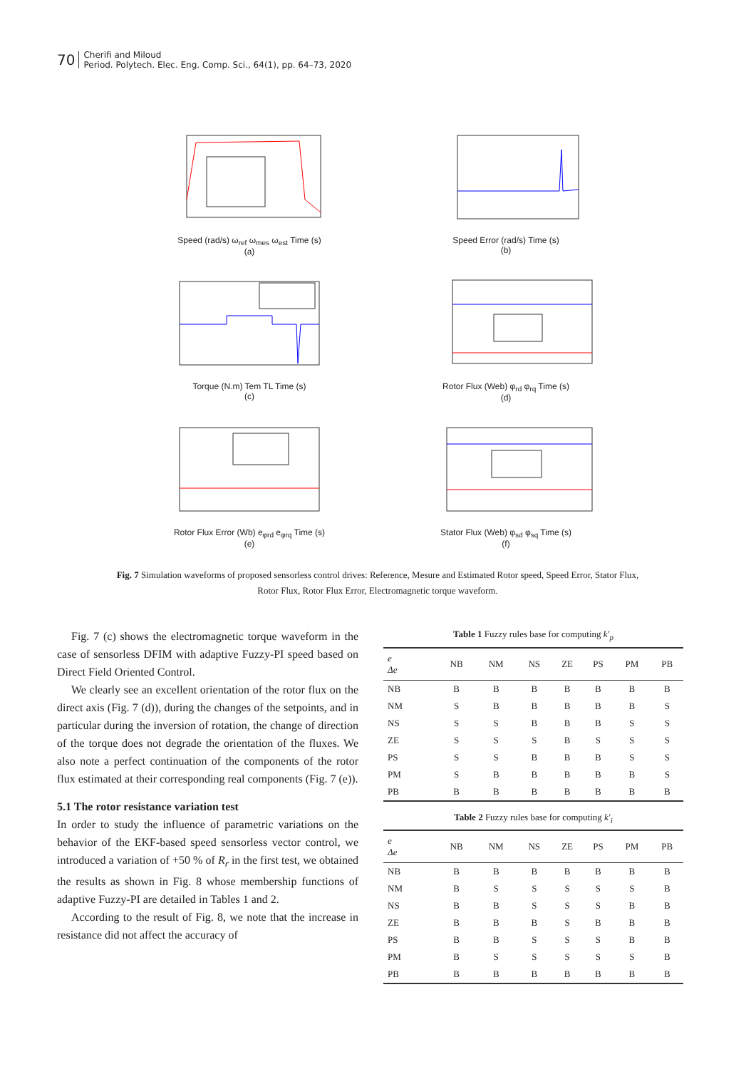70
Cherifi and Miloud
Period. Polytech. Elec. Eng. Comp. Sci., 64(1), pp. 64–73, 2020
Speed (rad/s) ω<sub>ref</sub> ω<sub>mes</sub> ω<sub>est</sub> Time (s)
(a)
Speed Error (rad/s) Time (s)
(b)
Torque (N.m) Tem TL Time (s)
(c)
Rotor Flux (Web) φ<sub>rd</sub> φ<sub>rq</sub> Time (s)
(d)
Rotor Flux Error (Wb) e<sub>φrd</sub> e<sub>φrq</sub> Time (s)
(e)
Stator Flux (Web) φ<sub>sd</sub> φ<sub>sq</sub> Time (s)
(f)
Fig. 7 Simulation waveforms of proposed sensorless control drives: Reference, Mesure and Estimated Rotor speed, Speed Error, Stator Flux,
Rotor Flux, Rotor Flux Error, Electromagnetic torque waveform.
Fig. 7 (c) shows the electromagnetic torque waveform in the case of sensorless DFIM with adaptive Fuzzy-PI speed based on Direct Field Oriented Control.
We clearly see an excellent orientation of the rotor flux on the direct axis (Fig. 7 (d)), during the changes of the setpoints, and in particular during the inversion of rotation, the change of direction of the torque does not degrade the orientation of the fluxes. We also note a perfect continuation of the components of the rotor flux estimated at their corresponding real components (Fig. 7 (e)).
5.1 The rotor resistance variation test
In order to study the influence of parametric variations on the behavior of the EKF-based speed sensorless vector control, we introduced a variation of +50 % of R<sub>r</sub> in the first test, we obtained the results as shown in Fig. 8 whose membership functions of adaptive Fuzzy-PI are detailed in Tables 1 and 2.
According to the result of Fig. 8, we note that the increase in resistance did not affect the accuracy of
Table 1 Fuzzy rules base for computing k′ <sub>p</sub>
| e Δe | NB | NM | NS | ZE | PS | PM | PB |
| --- | --- | --- | --- | --- | --- | --- | --- |
| NB | B | B | B | B | B | B | B |
| NM | S | B | B | B | B | B | S |
| NS | S | S | B | B | B | S | S |
| ZE | S | S | S | B | S | S | S |
| PS | S | S | B | B | B | S | S |
| PM | S | B | B | B | B | B | S |
| PB | B | B | B | B | B | B | B |
Table 2 Fuzzy rules base for computing k′ <sub>i</sub>
| e Δe | NB | NM | NS | ZE | PS | PM | PB |
| --- | --- | --- | --- | --- | --- | --- | --- |
| NB | B | B | B | B | B | B | B |
| NM | B | S | S | S | S | S | B |
| NS | B | B | S | S | S | B | B |
| ZE | B | B | B | S | B | B | B |
| PS | B | B | S | S | S | B | B |
| PM | B | S | S | S | S | S | B |
| PB | B | B | B | B | B | B | B |